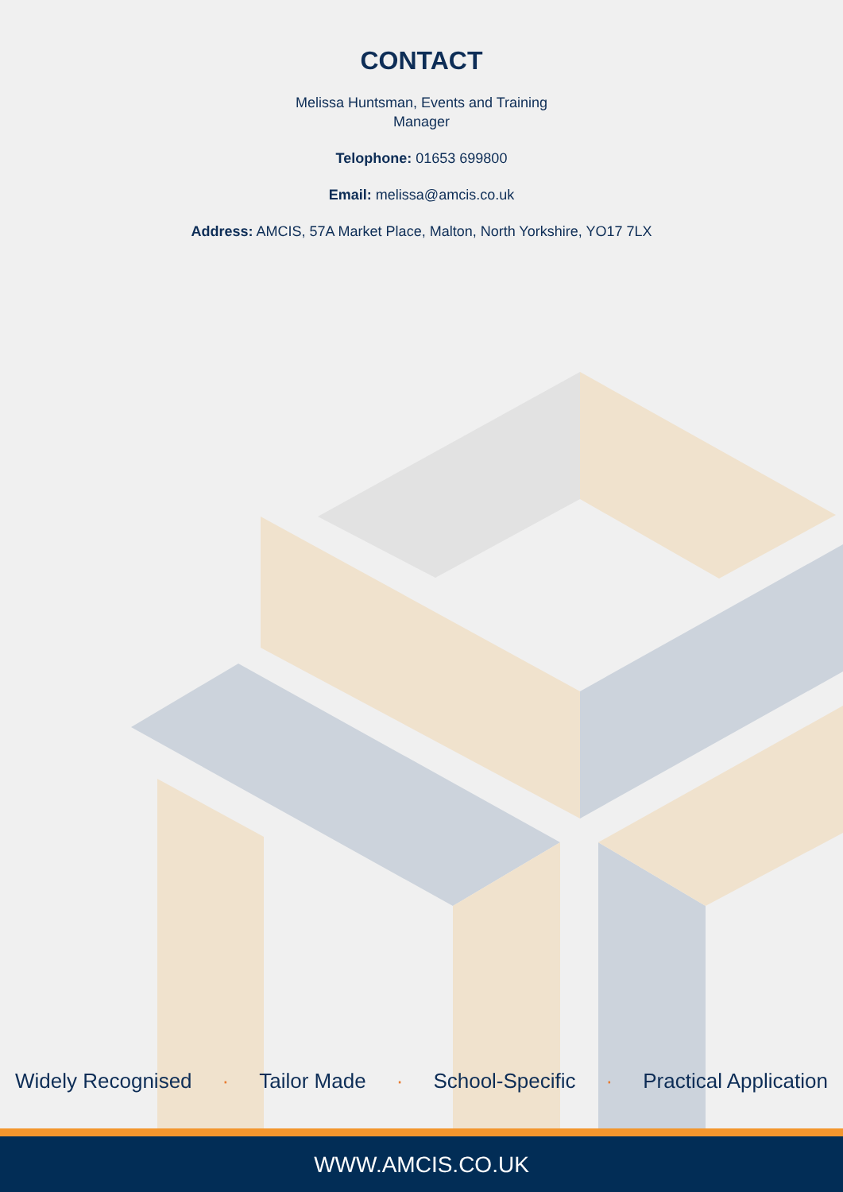CONTACT
Melissa Huntsman, Events and Training
Manager
Telophone: 01653 699800
Email: melissa@amcis.co.uk
Address: AMCIS, 57A Market Place, Malton, North Yorkshire, YO17 7LX
Widely Recognised · Tailor Made · School-Specific · Practical Application
WWW.AMCIS.CO.UK